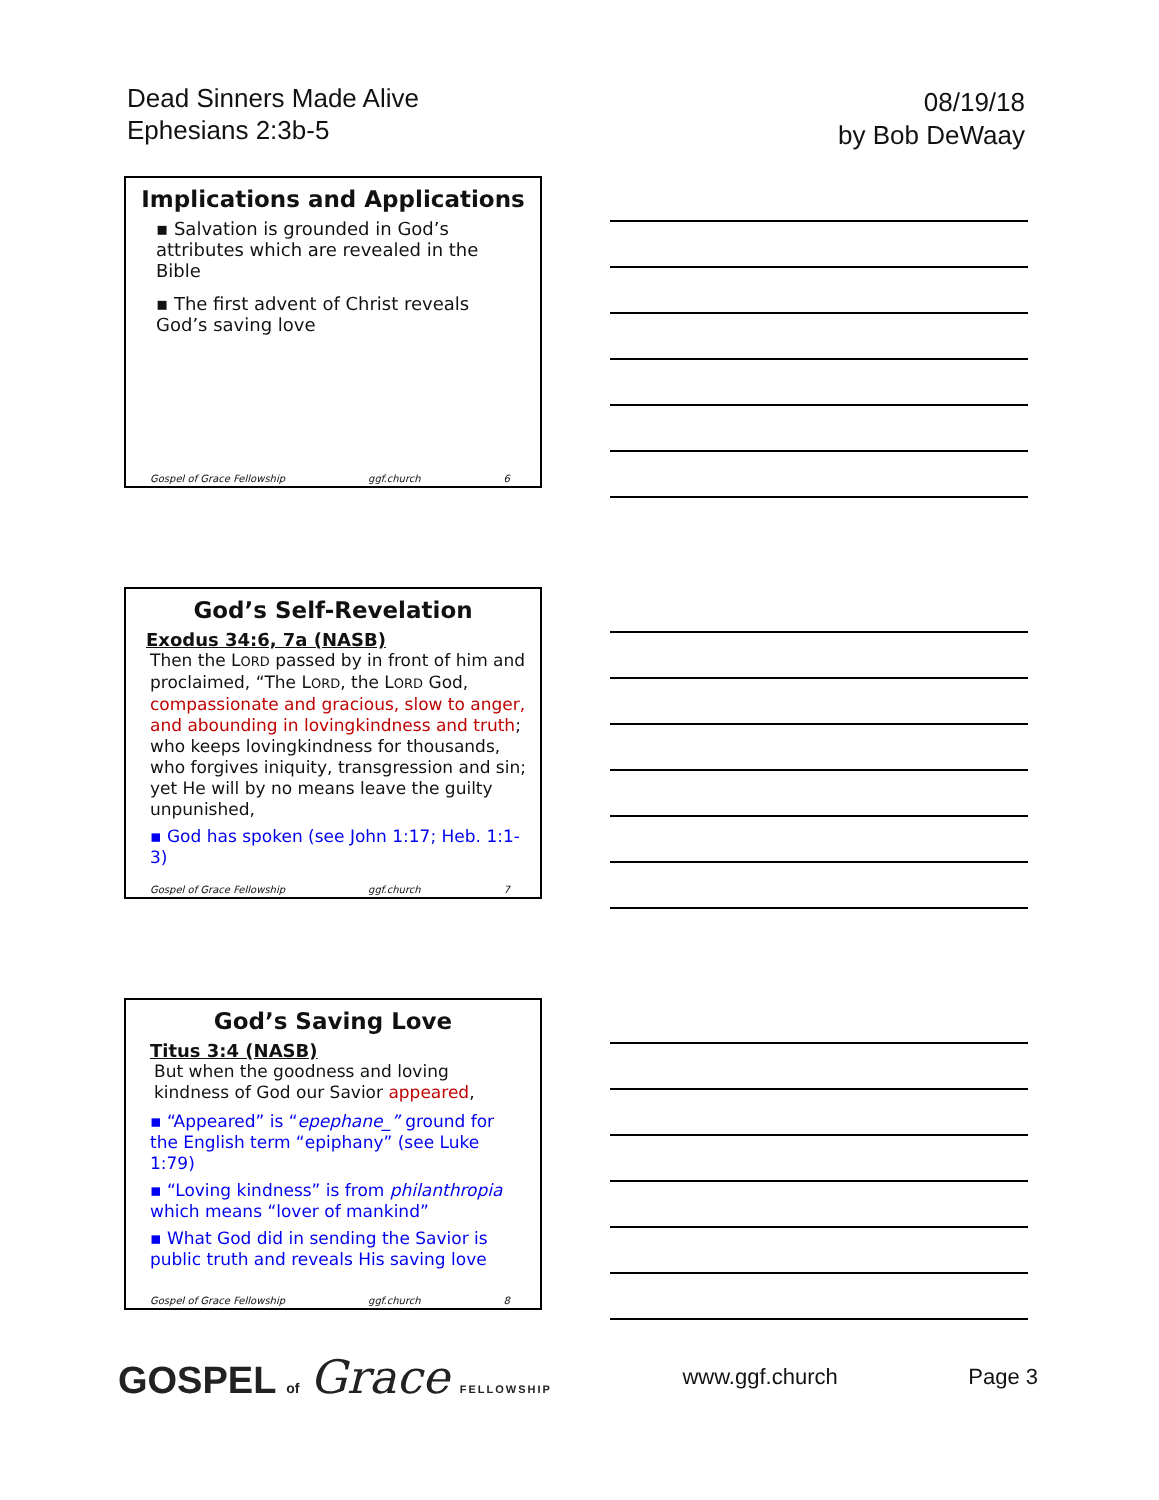Dead Sinners Made Alive
Ephesians 2:3b-5
08/19/18
by Bob DeWaay
Implications and Applications
▪ Salvation is grounded in God’s attributes which are revealed in the Bible
▪ The first advent of Christ reveals God’s saving love
Gospel of Grace Fellowship ggf.church 6
God’s Self-Revelation
Exodus 34:6, 7a (NASB)
Then the LORD passed by in front of him and proclaimed, “The LORD, the LORD God, compassionate and gracious, slow to anger, and abounding in lovingkindness and truth; who keeps lovingkindness for thousands, who forgives iniquity, transgression and sin; yet He will by no means leave the guilty unpunished,
▪ God has spoken (see John 1:17; Heb. 1:1-3)
Gospel of Grace Fellowship ggf.church 7
God’s Saving Love
Titus 3:4 (NASB)
But when the goodness and loving kindness of God our Savior appeared,
▪ “Appeared” is “epephane_” ground for the English term “epiphany” (see Luke 1:79)
▪ “Loving kindness” is from philanthropia which means “lover of mankind”
▪ What God did in sending the Savior is public truth and reveals His saving love
Gospel of Grace Fellowship ggf.church 8
GOSPEL of Grace FELLOWSHIP
www.ggf.church Page 3